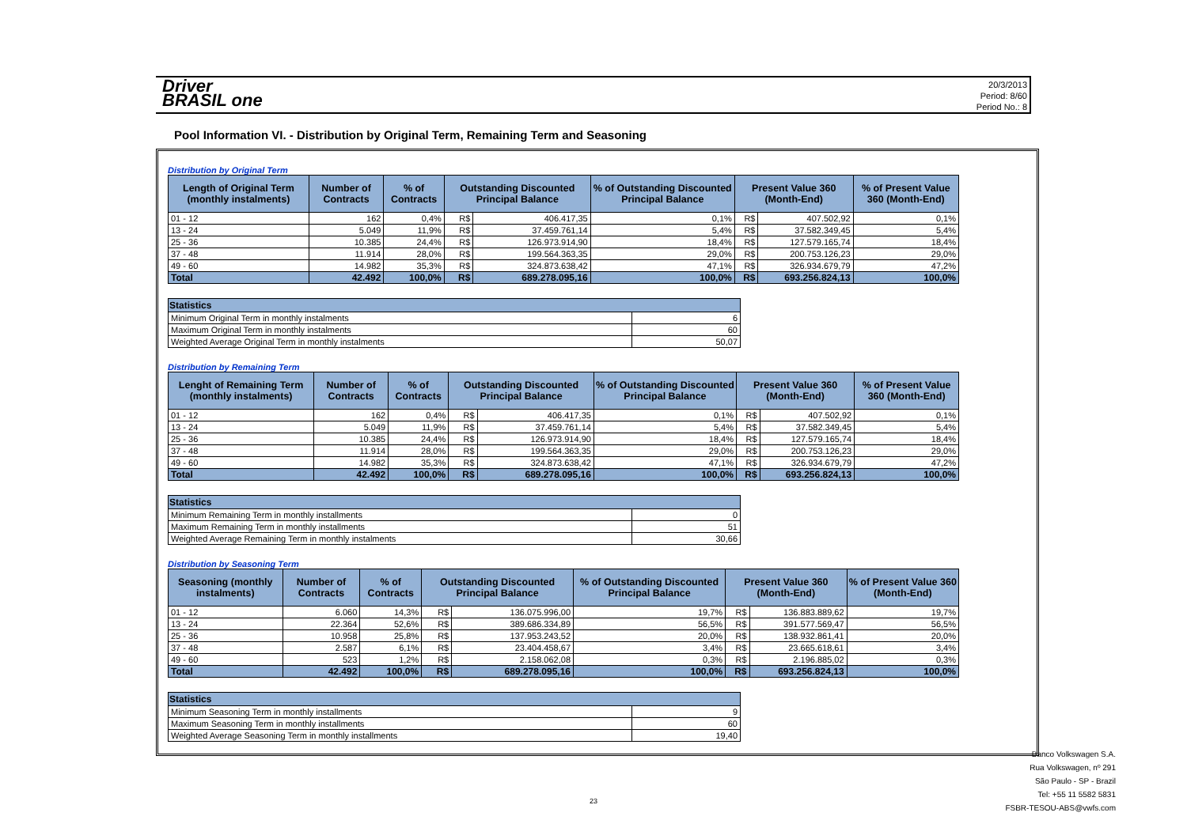Driver
BRASIL one
20/3/2013
Period: 8/60
Period No.: 8
Pool Information VI. - Distribution by Original Term, Remaining Term and Seasoning
Distribution by Original Term
| Length of Original Term (monthly instalments) | Number of Contracts | % of Contracts | Outstanding Discounted Principal Balance | | % of Outstanding Discounted Principal Balance | Present Value 360 (Month-End) | | % of Present Value 360 (Month-End) |
| --- | --- | --- | --- | --- | --- | --- | --- | --- |
| 01 - 12 | 162 | 0,4% | R$ | 406.417,35 | 0,1% | R$ | 407.502,92 | 0,1% |
| 13 - 24 | 5.049 | 11,9% | R$ | 37.459.761,14 | 5,4% | R$ | 37.582.349,45 | 5,4% |
| 25 - 36 | 10.385 | 24,4% | R$ | 126.973.914,90 | 18,4% | R$ | 127.579.165,74 | 18,4% |
| 37 - 48 | 11.914 | 28,0% | R$ | 199.564.363,35 | 29,0% | R$ | 200.753.126,23 | 29,0% |
| 49 - 60 | 14.982 | 35,3% | R$ | 324.873.638,42 | 47,1% | R$ | 326.934.679,79 | 47,2% |
| Total | 42.492 | 100,0% | R$ | 689.278.095,16 | 100,0% | R$ | 693.256.824,13 | 100,0% |
| Statistics | |
| --- | --- |
| Minimum Original Term in monthly instalments | 6 |
| Maximum Original Term in monthly instalments | 60 |
| Weighted Average Original Term in monthly instalments | 50,07 |
Distribution by Remaining Term
| Lenght of Remaining Term (monthly instalments) | Number of Contracts | % of Contracts | Outstanding Discounted Principal Balance | | % of Outstanding Discounted Principal Balance | Present Value 360 (Month-End) | | % of Present Value 360 (Month-End) |
| --- | --- | --- | --- | --- | --- | --- | --- | --- |
| 01 - 12 | 162 | 0,4% | R$ | 406.417,35 | 0,1% | R$ | 407.502,92 | 0,1% |
| 13 - 24 | 5.049 | 11,9% | R$ | 37.459.761,14 | 5,4% | R$ | 37.582.349,45 | 5,4% |
| 25 - 36 | 10.385 | 24,4% | R$ | 126.973.914,90 | 18,4% | R$ | 127.579.165,74 | 18,4% |
| 37 - 48 | 11.914 | 28,0% | R$ | 199.564.363,35 | 29,0% | R$ | 200.753.126,23 | 29,0% |
| 49 - 60 | 14.982 | 35,3% | R$ | 324.873.638,42 | 47,1% | R$ | 326.934.679,79 | 47,2% |
| Total | 42.492 | 100,0% | R$ | 689.278.095,16 | 100,0% | R$ | 693.256.824,13 | 100,0% |
| Statistics | |
| --- | --- |
| Minimum Remaining Term in monthly installments | 0 |
| Maximum Remaining Term in monthly installments | 51 |
| Weighted Average Remaining Term in monthly instalments | 30,66 |
Distribution by Seasoning Term
| Seasoning (monthly instalments) | Number of Contracts | % of Contracts | Outstanding Discounted Principal Balance | | % of Outstanding Discounted Principal Balance | Present Value 360 (Month-End) | | % of Present Value 360 (Month-End) |
| --- | --- | --- | --- | --- | --- | --- | --- | --- |
| 01 - 12 | 6.060 | 14,3% | R$ | 136.075.996,00 | 19,7% | R$ | 136.883.889,62 | 19,7% |
| 13 - 24 | 22.364 | 52,6% | R$ | 389.686.334,89 | 56,5% | R$ | 391.577.569,47 | 56,5% |
| 25 - 36 | 10.958 | 25,8% | R$ | 137.953.243,52 | 20,0% | R$ | 138.932.861,41 | 20,0% |
| 37 - 48 | 2.587 | 6,1% | R$ | 23.404.458,67 | 3,4% | R$ | 23.665.618,61 | 3,4% |
| 49 - 60 | 523 | 1,2% | R$ | 2.158.062,08 | 0,3% | R$ | 2.196.885,02 | 0,3% |
| Total | 42.492 | 100,0% | R$ | 689.278.095,16 | 100,0% | R$ | 693.256.824,13 | 100,0% |
| Statistics | |
| --- | --- |
| Minimum Seasoning Term in monthly installments | 9 |
| Maximum Seasoning Term in monthly installments | 60 |
| Weighted Average Seasoning Term in monthly installments | 19,40 |
23
Banco Volkswagen S.A.
Rua Volkswagen, nº 291
São Paulo - SP - Brazil
Tel: +55 11 5582 5831
FSBR-TESOU-ABS@vwfs.com